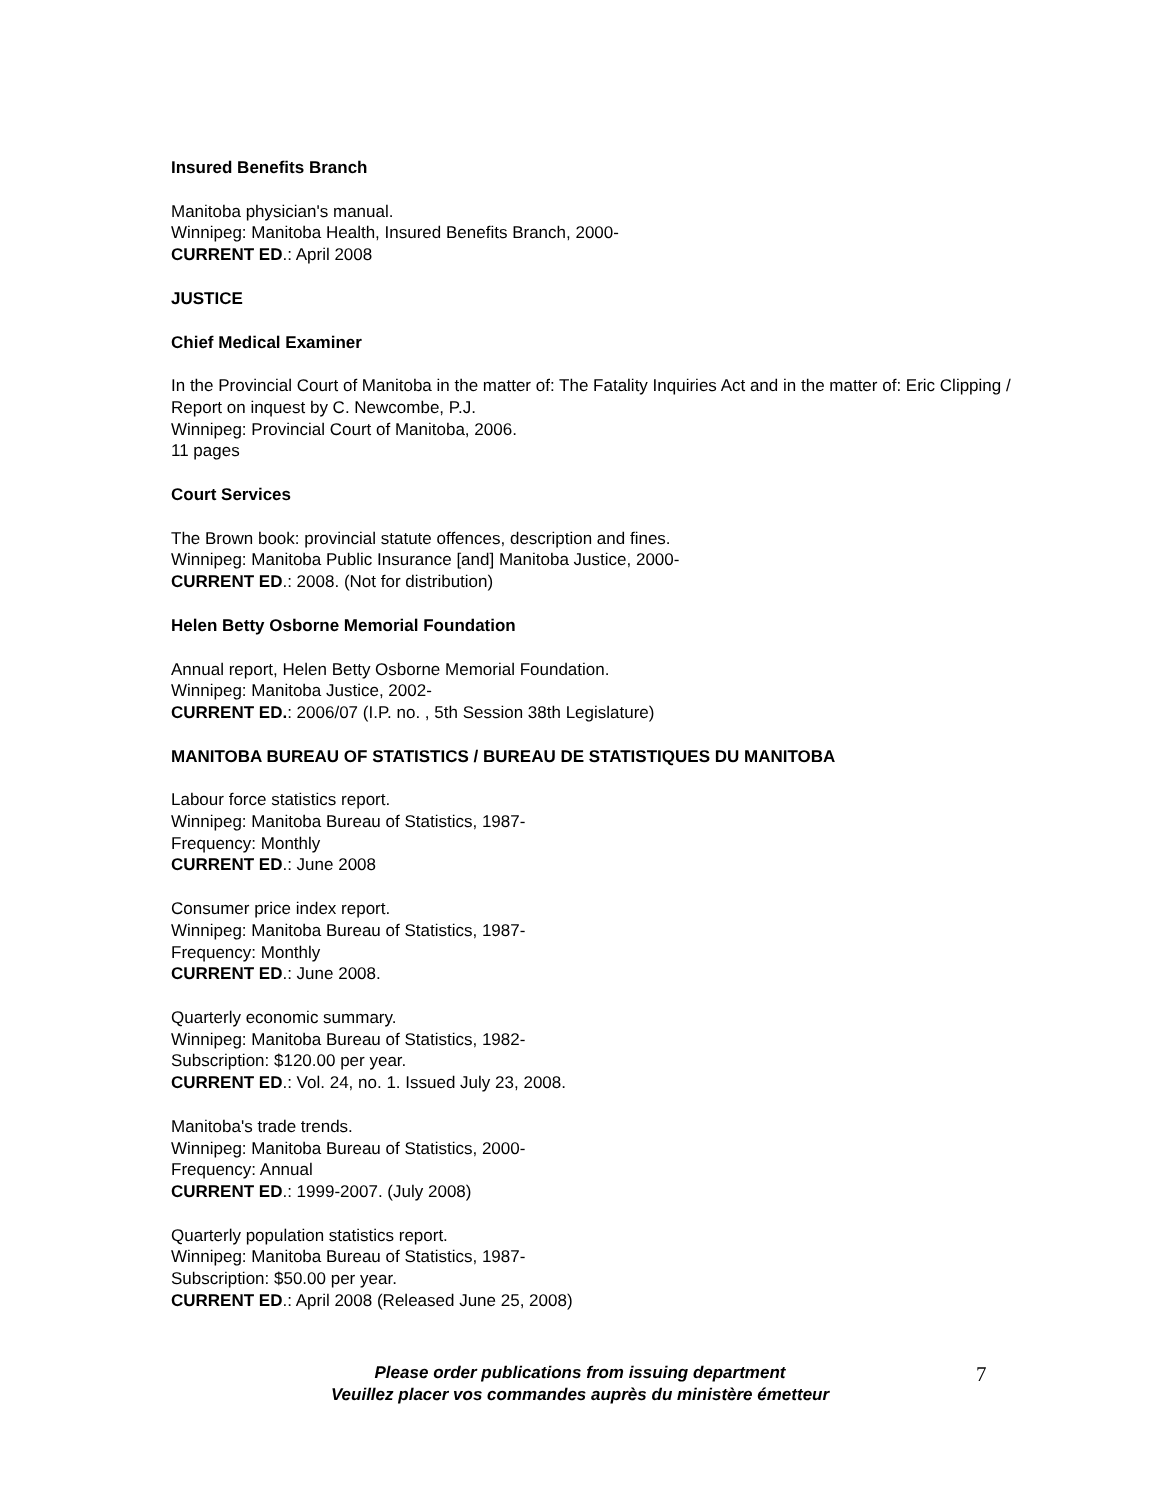Insured Benefits Branch
Manitoba physician's manual.
Winnipeg: Manitoba Health, Insured Benefits Branch, 2000-
CURRENT ED.: April 2008
JUSTICE
Chief Medical Examiner
In the Provincial Court of Manitoba in the matter of: The Fatality Inquiries Act and in the matter of: Eric Clipping / Report on inquest by C. Newcombe, P.J.
Winnipeg: Provincial Court of Manitoba, 2006.
11 pages
Court Services
The Brown book: provincial statute offences, description and fines.
Winnipeg: Manitoba Public Insurance [and] Manitoba Justice, 2000-
CURRENT ED.: 2008. (Not for distribution)
Helen Betty Osborne Memorial Foundation
Annual report, Helen Betty Osborne Memorial Foundation.
Winnipeg: Manitoba Justice, 2002-
CURRENT ED.: 2006/07 (I.P. no. , 5th Session 38th Legislature)
MANITOBA BUREAU OF STATISTICS / BUREAU DE STATISTIQUES DU MANITOBA
Labour force statistics report.
Winnipeg: Manitoba Bureau of Statistics, 1987-
Frequency: Monthly
CURRENT ED.: June 2008
Consumer price index report.
Winnipeg: Manitoba Bureau of Statistics, 1987-
Frequency: Monthly
CURRENT ED.: June 2008.
Quarterly economic summary.
Winnipeg: Manitoba Bureau of Statistics, 1982-
Subscription: $120.00 per year.
CURRENT ED.: Vol. 24, no. 1. Issued July 23, 2008.
Manitoba's trade trends.
Winnipeg: Manitoba Bureau of Statistics, 2000-
Frequency: Annual
CURRENT ED.: 1999-2007. (July 2008)
Quarterly population statistics report.
Winnipeg: Manitoba Bureau of Statistics, 1987-
Subscription: $50.00 per year.
CURRENT ED.: April 2008 (Released June 25, 2008)
Please order publications from issuing department
Veuillez placer vos commandes auprès du ministère émetteur
7